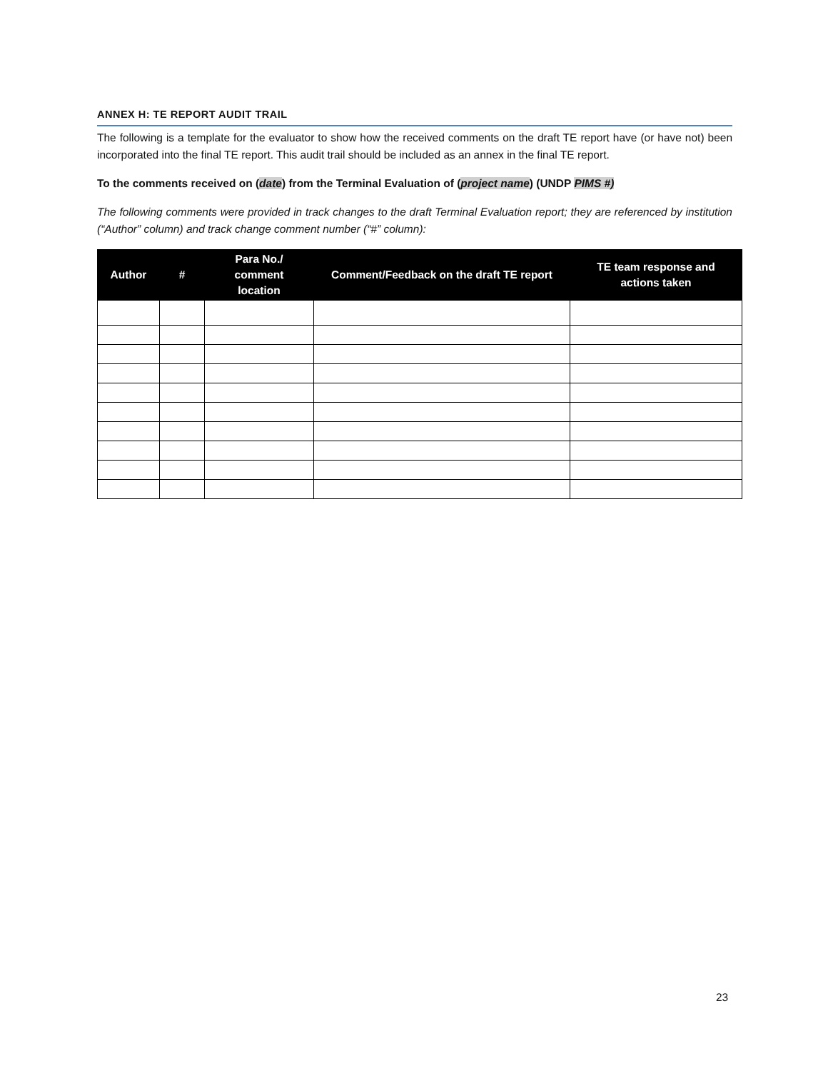ANNEX H: TE REPORT AUDIT TRAIL
The following is a template for the evaluator to show how the received comments on the draft TE report have (or have not) been incorporated into the final TE report. This audit trail should be included as an annex in the final TE report.
To the comments received on (date) from the Terminal Evaluation of (project name) (UNDP PIMS #)
The following comments were provided in track changes to the draft Terminal Evaluation report; they are referenced by institution (“Author” column) and track change comment number (“#” column):
| Author | # | Para No./ comment location | Comment/Feedback on the draft TE report | TE team response and actions taken |
| --- | --- | --- | --- | --- |
23